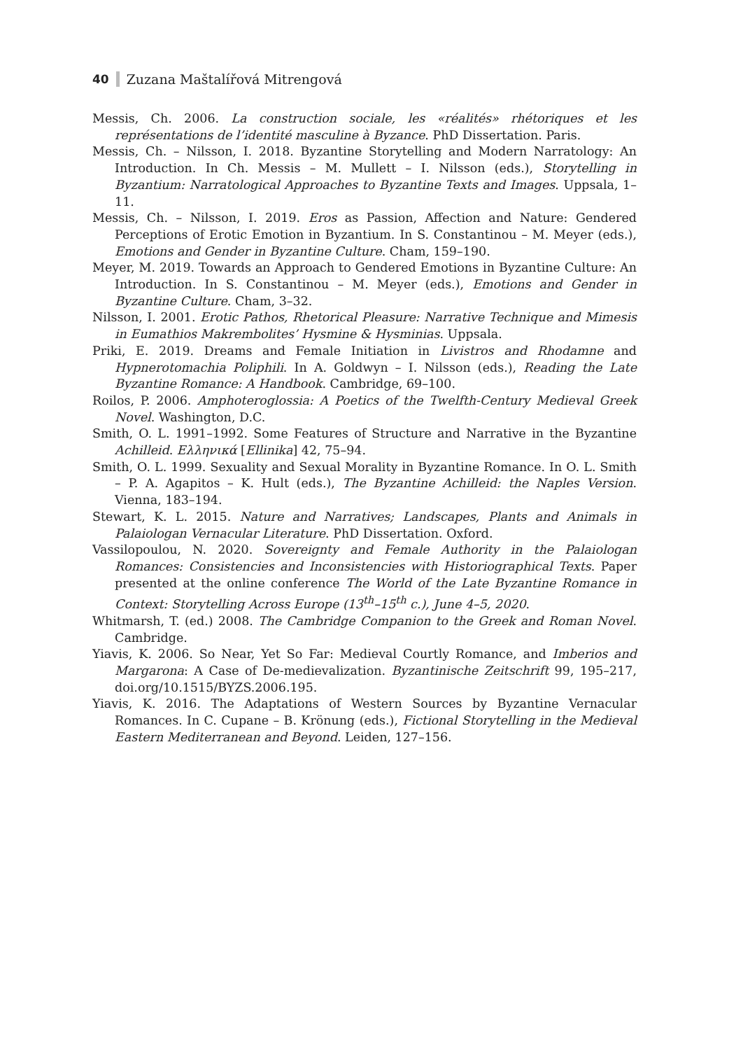40 Zuzana Maštalířová Mitrengová
Messis, Ch. 2006. La construction sociale, les «réalités» rhétoriques et les représentations de l’identité masculine à Byzance. PhD Dissertation. Paris.
Messis, Ch. – Nilsson, I. 2018. Byzantine Storytelling and Modern Narratology: An Introduction. In Ch. Messis – M. Mullett – I. Nilsson (eds.), Storytelling in Byzantium: Narratological Approaches to Byzantine Texts and Images. Uppsala, 1–11.
Messis, Ch. – Nilsson, I. 2019. Eros as Passion, Affection and Nature: Gendered Perceptions of Erotic Emotion in Byzantium. In S. Constantinou – M. Meyer (eds.), Emotions and Gender in Byzantine Culture. Cham, 159–190.
Meyer, M. 2019. Towards an Approach to Gendered Emotions in Byzantine Culture: An Introduction. In S. Constantinou – M. Meyer (eds.), Emotions and Gender in Byzantine Culture. Cham, 3–32.
Nilsson, I. 2001. Erotic Pathos, Rhetorical Pleasure: Narrative Technique and Mimesis in Eumathios Makrembolites’ Hysmine & Hysminias. Uppsala.
Priki, E. 2019. Dreams and Female Initiation in Livistros and Rhodamne and Hypnerotomachia Poliphili. In A. Goldwyn – I. Nilsson (eds.), Reading the Late Byzantine Romance: A Handbook. Cambridge, 69–100.
Roilos, P. 2006. Amphoteroglossia: A Poetics of the Twelfth-Century Medieval Greek Novel. Washington, D.C.
Smith, O. L. 1991–1992. Some Features of Structure and Narrative in the Byzantine Achilleid. Ελληνικά [Ellinika] 42, 75–94.
Smith, O. L. 1999. Sexuality and Sexual Morality in Byzantine Romance. In O. L. Smith – P. A. Agapitos – K. Hult (eds.), The Byzantine Achilleid: the Naples Version. Vienna, 183–194.
Stewart, K. L. 2015. Nature and Narratives; Landscapes, Plants and Animals in Palaiologan Vernacular Literature. PhD Dissertation. Oxford.
Vassilopoulou, N. 2020. Sovereignty and Female Authority in the Palaiologan Romances: Consistencies and Inconsistencies with Historiographical Texts. Paper presented at the online conference The World of the Late Byzantine Romance in Context: Storytelling Across Europe (13<sup>th</sup>–15<sup>th</sup> c.), June 4–5, 2020.
Whitmarsh, T. (ed.) 2008. The Cambridge Companion to the Greek and Roman Novel. Cambridge.
Yiavis, K. 2006. So Near, Yet So Far: Medieval Courtly Romance, and Imberios and Margarona: A Case of De-medievalization. Byzantinische Zeitschrift 99, 195–217, doi.org/10.1515/BYZS.2006.195.
Yiavis, K. 2016. The Adaptations of Western Sources by Byzantine Vernacular Romances. In C. Cupane – B. Krönung (eds.), Fictional Storytelling in the Medieval Eastern Mediterranean and Beyond. Leiden, 127–156.